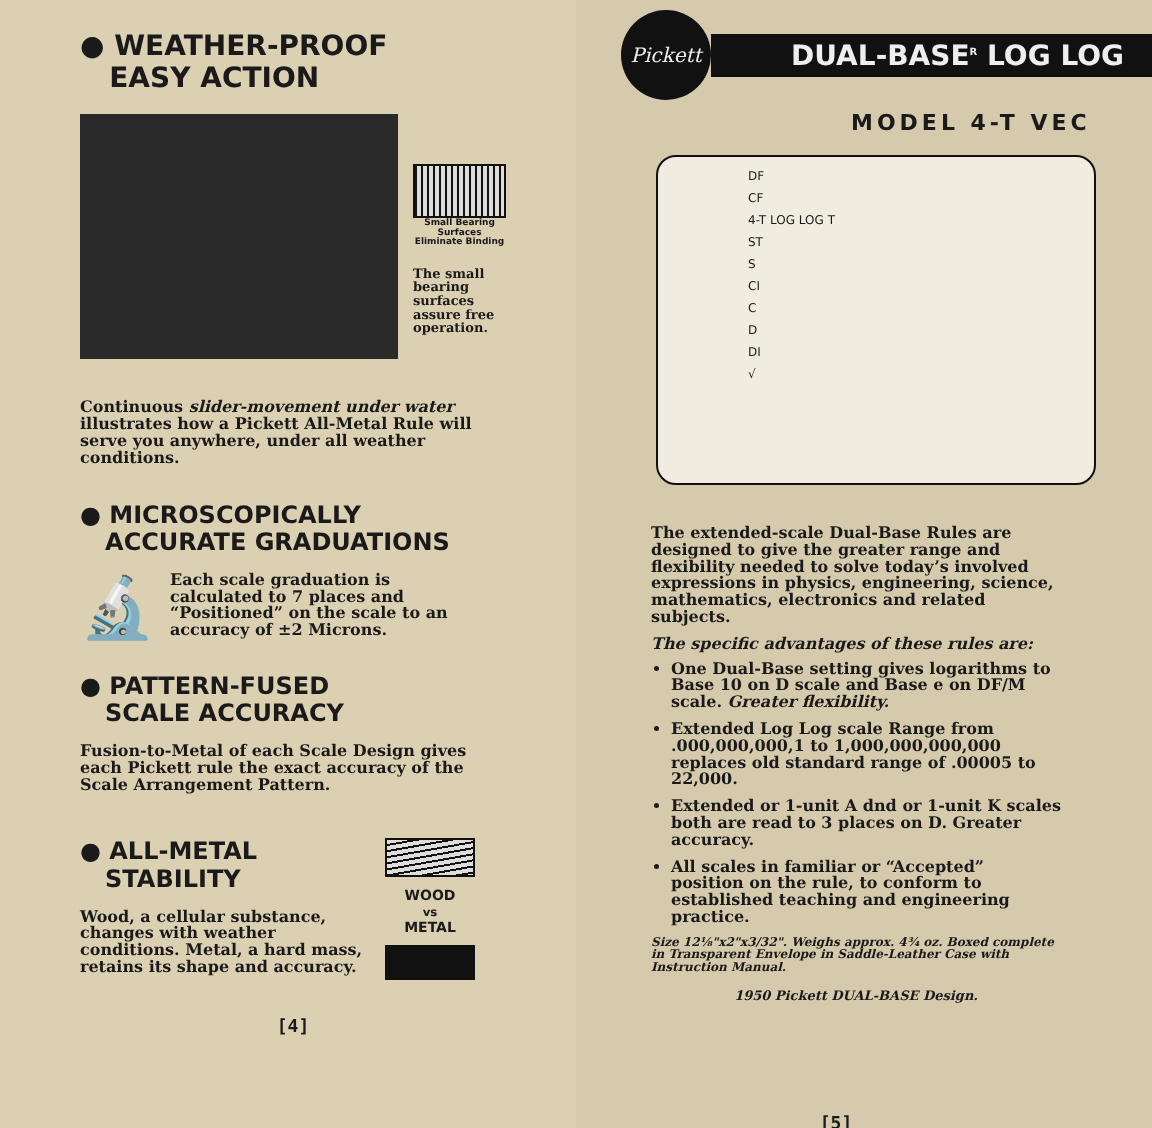● WEATHER-PROOF
EASY ACTION
Small Bearing Surfaces Eliminate Binding
The small bearing surfaces assure free operation.
Continuous slider-movement under water illustrates how a Pickett All-Metal Rule will serve you anywhere, under all weather conditions.
● MICROSCOPICALLY
ACCURATE GRADUATIONS
🔬
Each scale graduation is calculated to 7 places and “Positioned” on the scale to an accuracy of ±2 Microns.
● PATTERN-FUSED
SCALE ACCURACY
Fusion-to-Metal of each Scale Design gives each Pickett rule the exact accuracy of the Scale Arrangement Pattern.
● ALL-METAL
STABILITY
Wood, a cellular substance, changes with weather conditions. Metal, a hard mass, retains its shape and accuracy.
WOOD
vs
METAL
[4]
Pickett
DUAL-BASE<sup>R</sup> LOG LOG
MODEL 4-T VEC
DF
CF
4-T LOG LOG T
ST
S
CI
C
D
DI
√
The extended-scale Dual-Base Rules are designed to give the greater range and flexibility needed to solve today’s involved expressions in physics, engineering, science, mathematics, electronics and related subjects.
The specific advantages of these rules are:
One Dual-Base setting gives logarithms to Base 10 on D scale and Base e on DF/M scale. Greater flexibility.
Extended Log Log scale Range from .000,000,000,1 to 1,000,000,000,000 replaces old standard range of .00005 to 22,000.
Extended or 1-unit A dnd or 1-unit K scales both are read to 3 places on D. Greater accuracy.
All scales in familiar or “Accepted” position on the rule, to conform to established teaching and engineering practice.
Size 12⅛"x2"x3/32". Weighs approx. 4¾ oz. Boxed complete in Transparent Envelope in Saddle-Leather Case with Instruction Manual.
1950 Pickett DUAL-BASE Design.
[5]